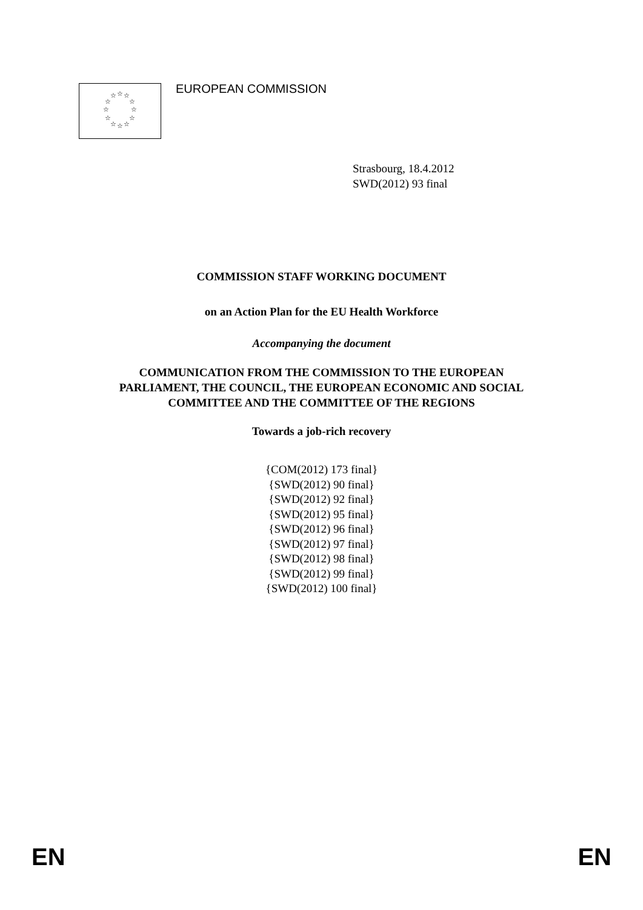☆
☆
☆
☆
☆
☆
☆
☆
☆
☆
☆
☆
EUROPEAN COMMISSION
Strasbourg, 18.4.2012
SWD(2012) 93 final
COMMISSION STAFF WORKING DOCUMENT
on an Action Plan for the EU Health Workforce
Accompanying the document
COMMUNICATION FROM THE COMMISSION TO THE EUROPEAN
PARLIAMENT, THE COUNCIL, THE EUROPEAN ECONOMIC AND SOCIAL
COMMITTEE AND THE COMMITTEE OF THE REGIONS
Towards a job-rich recovery
{COM(2012) 173 final}
{SWD(2012) 90 final}
{SWD(2012) 92 final}
{SWD(2012) 95 final}
{SWD(2012) 96 final}
{SWD(2012) 97 final}
{SWD(2012) 98 final}
{SWD(2012) 99 final}
{SWD(2012) 100 final}
EN EN